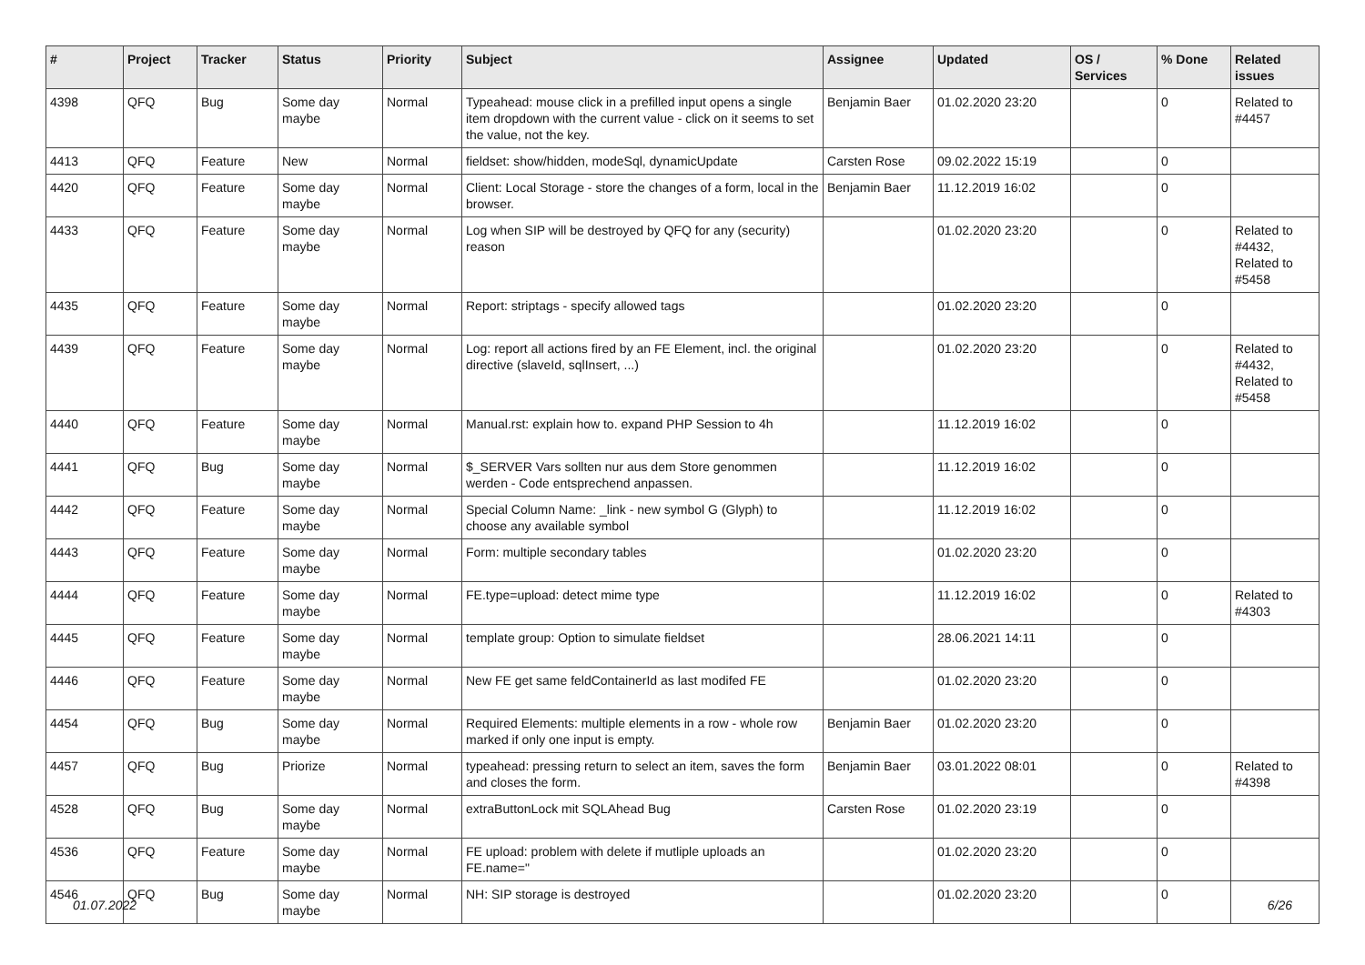| # | Project | Tracker | Status | Priority | Subject | Assignee | Updated | OS / Services | % Done | Related issues |
| --- | --- | --- | --- | --- | --- | --- | --- | --- | --- | --- |
| 4398 | QFQ | Bug | Some day maybe | Normal | Typeahead: mouse click in a prefilled input opens a single item dropdown with the current value - click on it seems to set the value, not the key. | Benjamin Baer | 01.02.2020 23:20 | | 0 | Related to #4457 |
| 4413 | QFQ | Feature | New | Normal | fieldset: show/hidden, modeSql, dynamicUpdate | Carsten Rose | 09.02.2022 15:19 | | 0 | |
| 4420 | QFQ | Feature | Some day maybe | Normal | Client: Local Storage - store the changes of a form, local in the browser. | Benjamin Baer | 11.12.2019 16:02 | | 0 | |
| 4433 | QFQ | Feature | Some day maybe | Normal | Log when SIP will be destroyed by QFQ for any (security) reason | | 01.02.2020 23:20 | | 0 | Related to #4432, Related to #5458 |
| 4435 | QFQ | Feature | Some day maybe | Normal | Report: striptags - specify allowed tags | | 01.02.2020 23:20 | | 0 | |
| 4439 | QFQ | Feature | Some day maybe | Normal | Log: report all actions fired by an FE Element, incl. the original directive (slaveId, sqlInsert, ...) | | 01.02.2020 23:20 | | 0 | Related to #4432, Related to #5458 |
| 4440 | QFQ | Feature | Some day maybe | Normal | Manual.rst: explain how to. expand PHP Session to 4h | | 11.12.2019 16:02 | | 0 | |
| 4441 | QFQ | Bug | Some day maybe | Normal | $_SERVER Vars sollten nur aus dem Store genommen werden - Code entsprechend anpassen. | | 11.12.2019 16:02 | | 0 | |
| 4442 | QFQ | Feature | Some day maybe | Normal | Special Column Name: _link - new symbol G (Glyph) to choose any available symbol | | 11.12.2019 16:02 | | 0 | |
| 4443 | QFQ | Feature | Some day maybe | Normal | Form: multiple secondary tables | | 01.02.2020 23:20 | | 0 | |
| 4444 | QFQ | Feature | Some day maybe | Normal | FE.type=upload: detect mime type | | 11.12.2019 16:02 | | 0 | Related to #4303 |
| 4445 | QFQ | Feature | Some day maybe | Normal | template group: Option to simulate fieldset | | 28.06.2021 14:11 | | 0 | |
| 4446 | QFQ | Feature | Some day maybe | Normal | New FE get same feldContainerId as last modifed FE | | 01.02.2020 23:20 | | 0 | |
| 4454 | QFQ | Bug | Some day maybe | Normal | Required Elements: multiple elements in a row - whole row marked if only one input is empty. | Benjamin Baer | 01.02.2020 23:20 | | 0 | |
| 4457 | QFQ | Bug | Priorize | Normal | typeahead: pressing return to select an item, saves the form and closes the form. | Benjamin Baer | 03.01.2022 08:01 | | 0 | Related to #4398 |
| 4528 | QFQ | Bug | Some day maybe | Normal | extraButtonLock mit SQLAhead Bug | Carsten Rose | 01.02.2020 23:19 | | 0 | |
| 4536 | QFQ | Feature | Some day maybe | Normal | FE upload: problem with delete if mutliple uploads an FE.name=" | | 01.02.2020 23:20 | | 0 | |
| 4546 | QFQ | Bug | Some day maybe | Normal | NH: SIP storage is destroyed | | 01.02.2020 23:20 | | 0 | |
01.07.2022 6/26